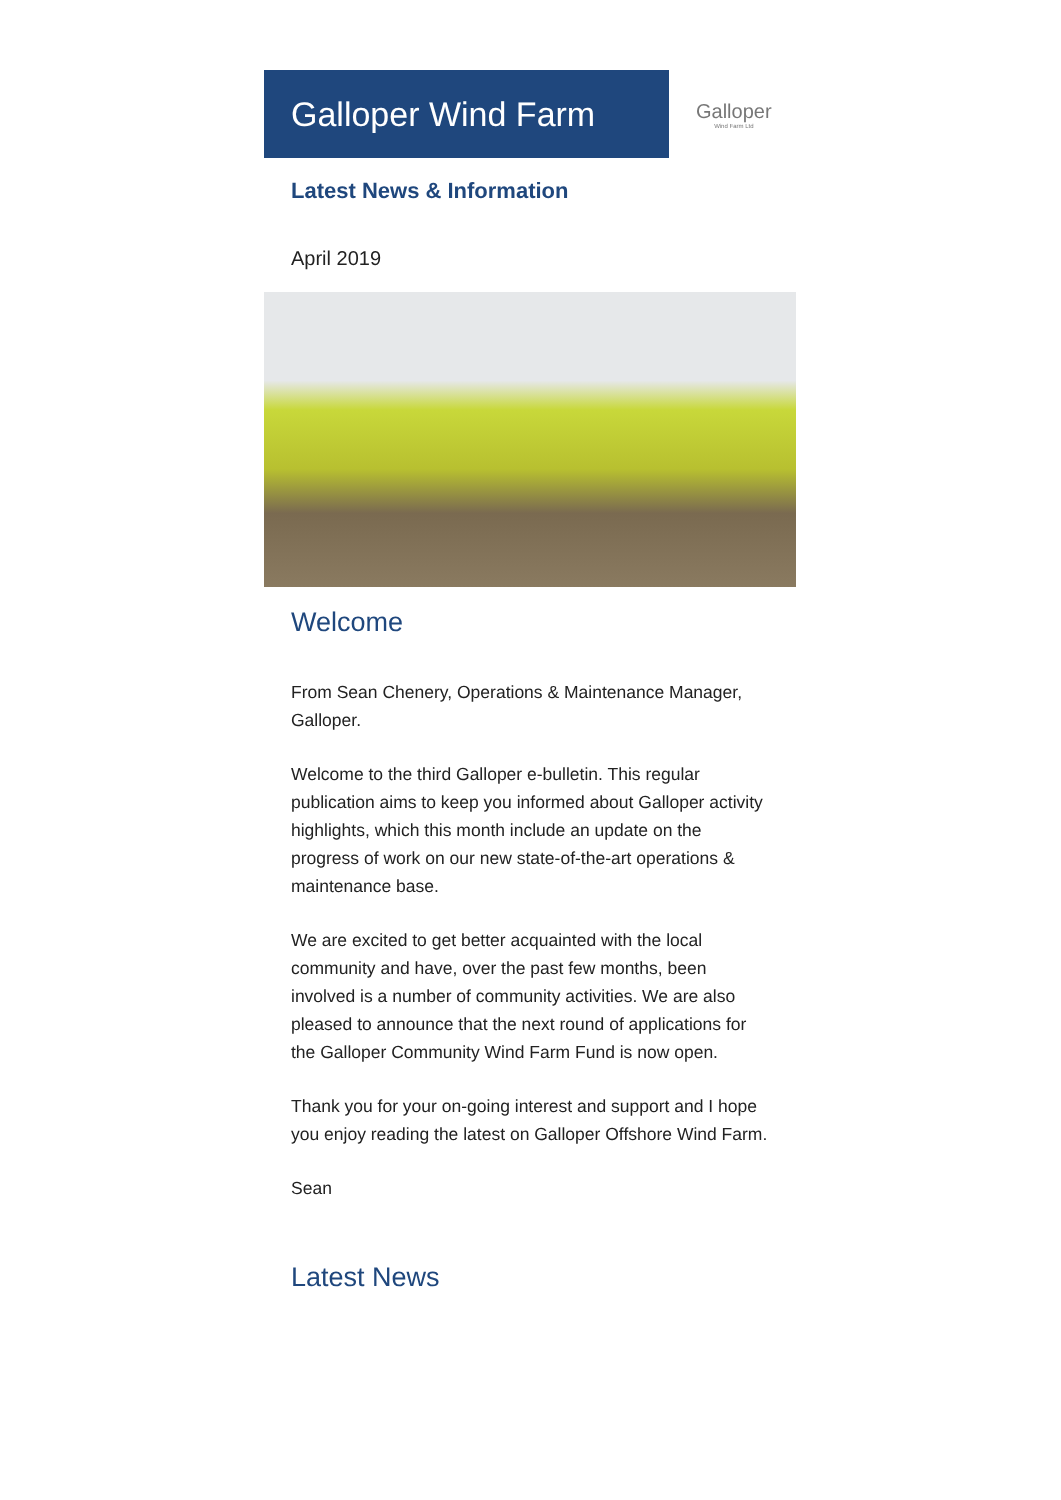Galloper Wind Farm
Galloper
Wind Farm Ltd
Latest News & Information
April 2019
Welcome
From Sean Chenery, Operations & Maintenance Manager, Galloper.
Welcome to the third Galloper e-bulletin. This regular publication aims to keep you informed about Galloper activity highlights, which this month include an update on the progress of work on our new state-of-the-art operations & maintenance base.
We are excited to get better acquainted with the local community and have, over the past few months, been involved is a number of community activities. We are also pleased to announce that the next round of applications for the Galloper Community Wind Farm Fund is now open.
Thank you for your on-going interest and support and I hope you enjoy reading the latest on Galloper Offshore Wind Farm.
Sean
Latest News